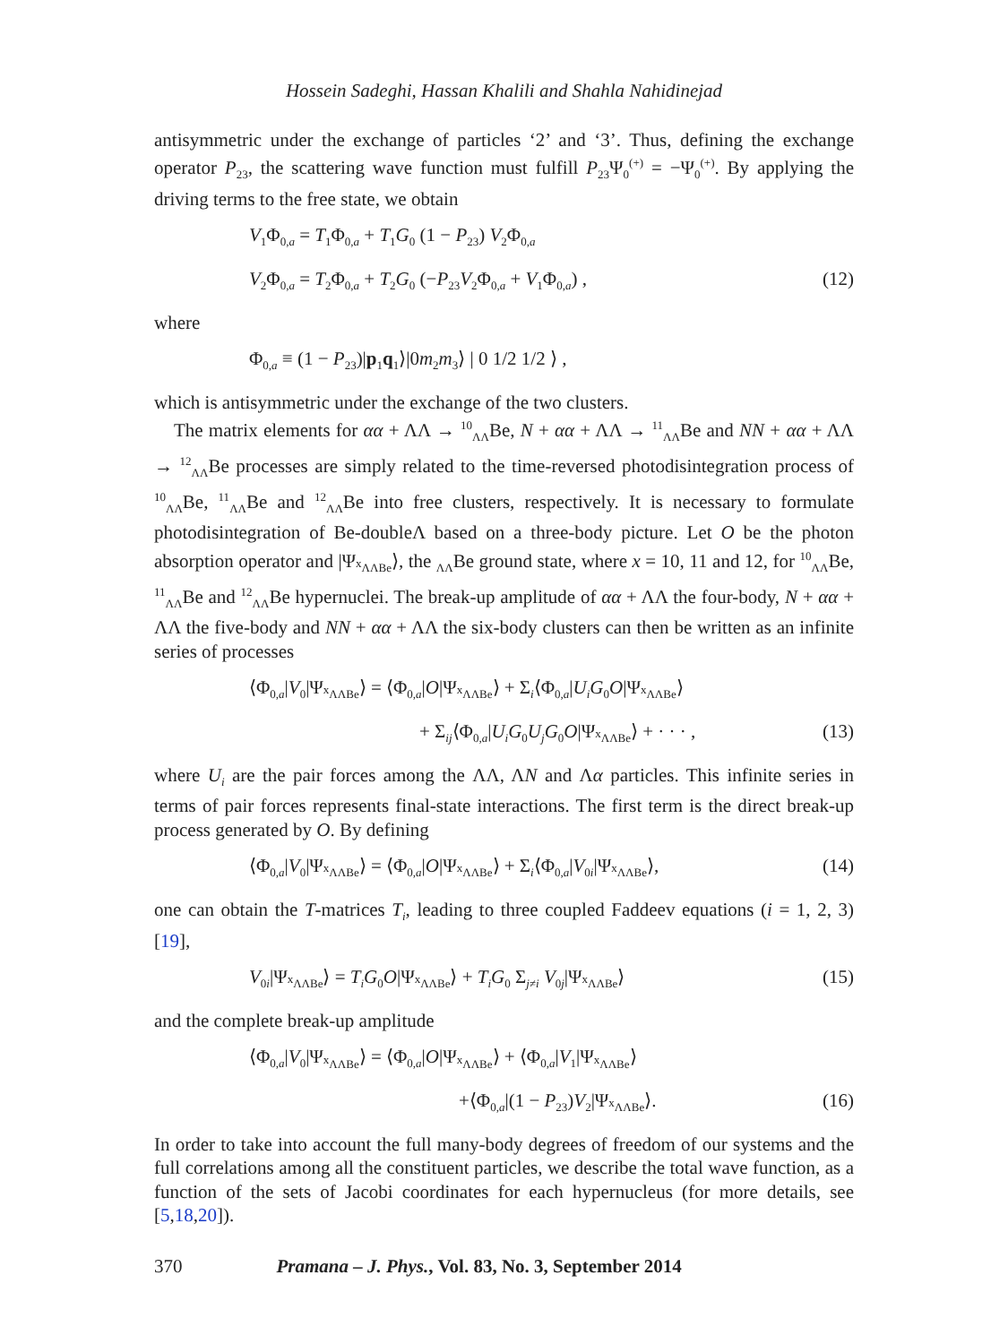Hossein Sadeghi, Hassan Khalili and Shahla Nahidinejad
antisymmetric under the exchange of particles ‘2’ and ‘3’. Thus, defining the exchange operator P<sub>23</sub>, the scattering wave function must fulfill P<sub>23</sub>Ψ<sub>0</sub><sup>(+)</sup> = −Ψ<sub>0</sub><sup>(+)</sup>. By applying the driving terms to the free state, we obtain
V<sub>1</sub>Φ<sub>0,a</sub> = T<sub>1</sub>Φ<sub>0,a</sub> + T<sub>1</sub>G<sub>0</sub> (1 − P<sub>23</sub>) V<sub>2</sub>Φ<sub>0,a</sub>
V<sub>2</sub>Φ<sub>0,a</sub> = T<sub>2</sub>Φ<sub>0,a</sub> + T<sub>2</sub>G<sub>0</sub> (−P<sub>23</sub>V<sub>2</sub>Φ<sub>0,a</sub> + V<sub>1</sub>Φ<sub>0,a</sub>) , (12)
where
Φ<sub>0,a</sub> ≡ (1 − P<sub>23</sub>)|p<sub>1</sub>q<sub>1</sub>⟩|0m<sub>2</sub>m<sub>3</sub>⟩ | 0 1/2 1/2 ⟩ ,
which is antisymmetric under the exchange of the two clusters.
The matrix elements for αα + ΛΛ → <sup>10</sup><sub>ΛΛ</sub>Be, N + αα + ΛΛ → <sup>11</sup><sub>ΛΛ</sub>Be and NN + αα + ΛΛ → <sup>12</sup><sub>ΛΛ</sub>Be processes are simply related to the time-reversed photodisintegration process of <sup>10</sup><sub>ΛΛ</sub>Be, <sup>11</sup><sub>ΛΛ</sub>Be and <sup>12</sup><sub>ΛΛ</sub>Be into free clusters, respectively. It is necessary to formulate photodisintegration of Be-doubleΛ based on a three-body picture. Let O be the photon absorption operator and |Ψ<sub><sup>x</sup>ΛΛBe</sub>⟩, the <sub>ΛΛ</sub>Be ground state, where x = 10, 11 and 12, for <sup>10</sup><sub>ΛΛ</sub>Be, <sup>11</sup><sub>ΛΛ</sub>Be and <sup>12</sup><sub>ΛΛ</sub>Be hypernuclei. The break-up amplitude of αα + ΛΛ the four-body, N + αα + ΛΛ the five-body and NN + αα + ΛΛ the six-body clusters can then be written as an infinite series of processes
⟨Φ<sub>0,a</sub>|V<sub>0</sub>|Ψ<sub><sup>x</sup>ΛΛBe</sub>⟩ = ⟨Φ<sub>0,a</sub>|O|Ψ<sub><sup>x</sup>ΛΛBe</sub>⟩ + Σ<sub>i</sub>⟨Φ<sub>0,a</sub>|U<sub>i</sub> G<sub>0</sub>O|Ψ<sub><sup>x</sup>ΛΛBe</sub>⟩
+ Σ<sub>ij</sub>⟨Φ<sub>0,a</sub>|U<sub>i</sub> G<sub>0</sub>U<sub>j</sub> G<sub>0</sub>O|Ψ<sub><sup>x</sup>ΛΛBe</sub>⟩ + · · · , (13)
where U<sub>i</sub> are the pair forces among the ΛΛ, ΛN and Λα particles. This infinite series in terms of pair forces represents final-state interactions. The first term is the direct break-up process generated by O. By defining
⟨Φ<sub>0,a</sub>|V<sub>0</sub>|Ψ<sub><sup>x</sup>ΛΛBe</sub>⟩ = ⟨Φ<sub>0,a</sub>|O|Ψ<sub><sup>x</sup>ΛΛBe</sub>⟩ + Σ<sub>i</sub>⟨Φ<sub>0,a</sub>|V<sub>0i</sub>|Ψ<sub><sup>x</sup>ΛΛBe</sub>⟩, (14)
one can obtain the T-matrices T<sub>i</sub>, leading to three coupled Faddeev equations (i = 1, 2, 3) [19],
V<sub>0i</sub>|Ψ<sub><sup>x</sup>ΛΛBe</sub>⟩ = T<sub>i</sub> G<sub>0</sub>O|Ψ<sub><sup>x</sup>ΛΛBe</sub>⟩ + T<sub>i</sub> G<sub>0</sub> Σ<sub>j≠i</sub> V<sub>0j</sub>|Ψ<sub><sup>x</sup>ΛΛBe</sub>⟩ (15)
and the complete break-up amplitude
⟨Φ<sub>0,a</sub>|V<sub>0</sub>|Ψ<sub><sup>x</sup>ΛΛBe</sub>⟩ = ⟨Φ<sub>0,a</sub>|O|Ψ<sub><sup>x</sup>ΛΛBe</sub>⟩ + ⟨Φ<sub>0,a</sub>|V<sub>1</sub>|Ψ<sub><sup>x</sup>ΛΛBe</sub>⟩
+⟨Φ<sub>0,a</sub>|(1 − P<sub>23</sub>)V<sub>2</sub>|Ψ<sub><sup>x</sup>ΛΛBe</sub>⟩. (16)
In order to take into account the full many-body degrees of freedom of our systems and the full correlations among all the constituent particles, we describe the total wave function, as a function of the sets of Jacobi coordinates for each hypernucleus (for more details, see [5,18,20]).
370 Pramana – J. Phys., Vol. 83, No. 3, September 2014